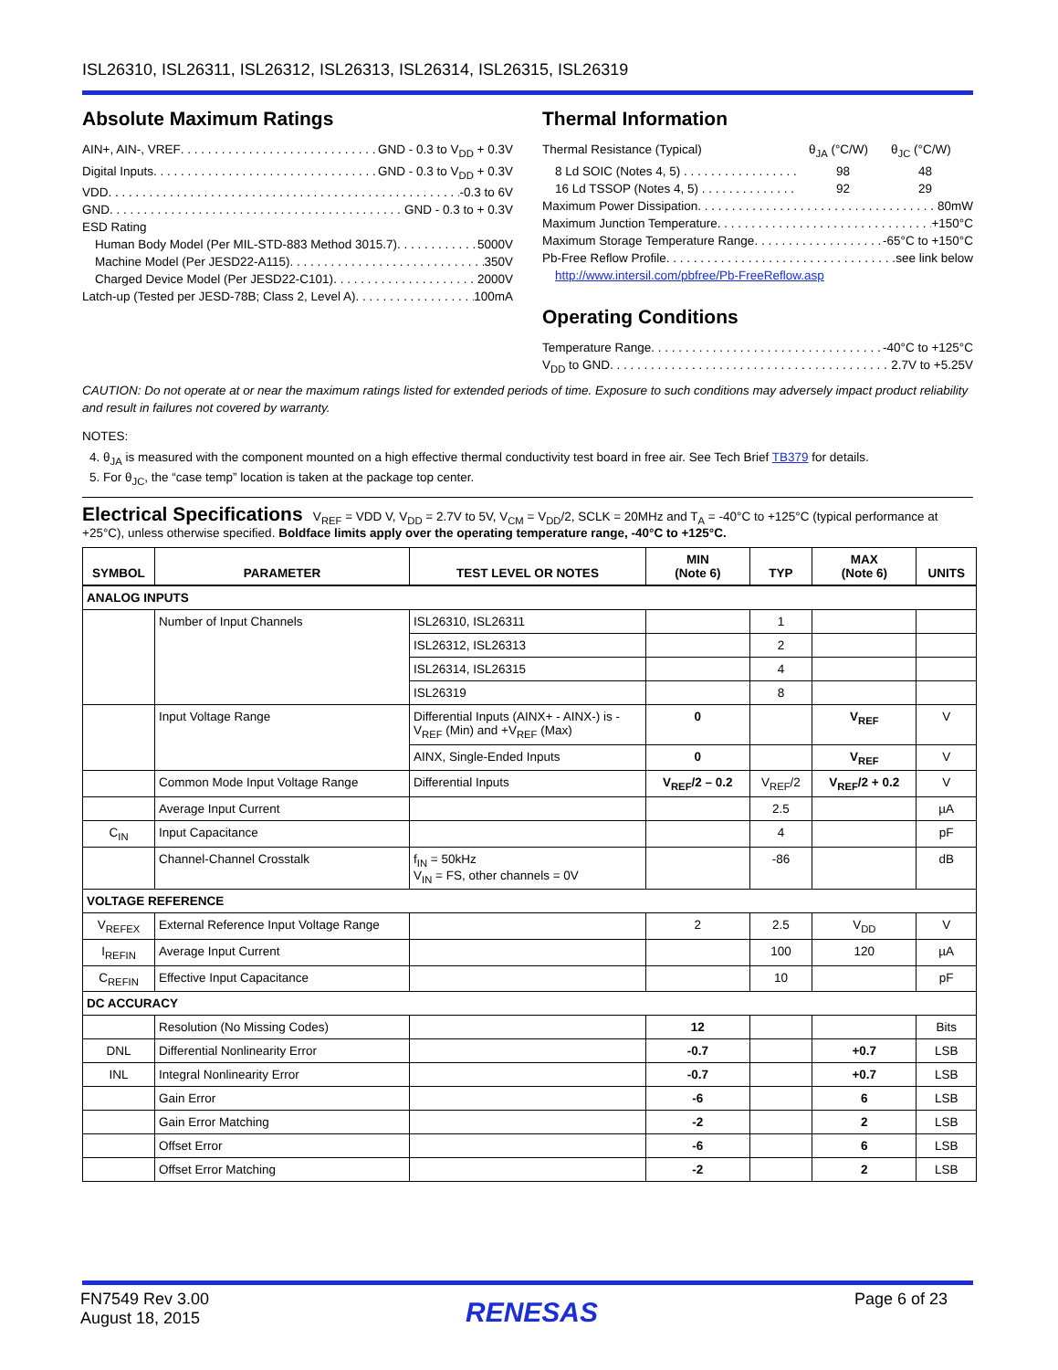ISL26310, ISL26311, ISL26312, ISL26313, ISL26314, ISL26315, ISL26319
Absolute Maximum Ratings
AIN+, AIN-, VREF GND - 0.3 to V<sub>DD</sub> + 0.3V
Digital Inputs GND - 0.3 to V<sub>DD</sub> + 0.3V
VDD -0.3 to 6V
GND GND - 0.3 to + 0.3V
ESD Rating
Human Body Model (Per MIL-STD-883 Method 3015.7) 5000V
Machine Model (Per JESD22-A115) 350V
Charged Device Model (Per JESD22-C101) 2000V
Latch-up (Tested per JESD-78B; Class 2, Level A) 100mA
Thermal Information
Thermal Resistance (Typical) θ<sub>JA</sub> (°C/W) θ<sub>JC</sub> (°C/W)
8 Ld SOIC (Notes 4, 5) . . . . . . . . . . . . . . . . . 98 48
16 Ld TSSOP (Notes 4, 5) . . . . . . . . . . . . . . 92 29
Maximum Power Dissipation 80mW
Maximum Junction Temperature +150°C
Maximum Storage Temperature Range -65°C to +150°C
Pb-Free Reflow Profile see link below
http://www.intersil.com/pbfree/Pb-FreeReflow.asp
Operating Conditions
Temperature Range -40°C to +125°C
V<sub>DD</sub> to GND 2.7V to +5.25V
CAUTION: Do not operate at or near the maximum ratings listed for extended periods of time. Exposure to such conditions may adversely impact product reliability and result in failures not covered by warranty.
NOTES:
4. θ<sub>JA</sub> is measured with the component mounted on a high effective thermal conductivity test board in free air. See Tech Brief TB379 for details.
5. For θ<sub>JC</sub>, the “case temp” location is taken at the package top center.
Electrical Specifications V<sub>REF</sub> = VDD V, V<sub>DD</sub> = 2.7V to 5V, V<sub>CM</sub> = V<sub>DD</sub>/2, SCLK = 20MHz and T<sub>A</sub> = -40°C to +125°C (typical performance at +25°C), unless otherwise specified. Boldface limits apply over the operating temperature range, -40°C to +125°C.
| SYMBOL | PARAMETER | TEST LEVEL OR NOTES | MIN (Note 6) | TYP | MAX (Note 6) | UNITS |
| --- | --- | --- | --- | --- | --- | --- |
| ANALOG INPUTS | | | | | | |
| | Number of Input Channels | ISL26310, ISL26311 | | 1 | | |
| | | ISL26312, ISL26313 | | 2 | | |
| | | ISL26314, ISL26315 | | 4 | | |
| | | ISL26319 | | 8 | | |
| | Input Voltage Range | Differential Inputs (AINX+ - AINX-) is -V<sub>REF</sub> (Min) and +V<sub>REF</sub> (Max) | 0 | | V<sub>REF</sub> | V |
| | | AINX, Single-Ended Inputs | 0 | | V<sub>REF</sub> | V |
| | Common Mode Input Voltage Range | Differential Inputs | V<sub>REF</sub>/2 – 0.2 | V<sub>REF</sub>/2 | V<sub>REF</sub>/2 + 0.2 | V |
| | Average Input Current | | | 2.5 | | µA |
| C<sub>IN</sub> | Input Capacitance | | | 4 | | pF |
| | Channel-Channel Crosstalk | f<sub>IN</sub> = 50kHz V<sub>IN</sub> = FS, other channels = 0V | | -86 | | dB |
| VOLTAGE REFERENCE | | | | | | |
| V<sub>REFEX</sub> | External Reference Input Voltage Range | | 2 | 2.5 | V<sub>DD</sub> | V |
| I<sub>REFIN</sub> | Average Input Current | | | 100 | 120 | µA |
| C<sub>REFIN</sub> | Effective Input Capacitance | | | 10 | | pF |
| DC ACCURACY | | | | | | |
| | Resolution (No Missing Codes) | | 12 | | | Bits |
| DNL | Differential Nonlinearity Error | | -0.7 | | +0.7 | LSB |
| INL | Integral Nonlinearity Error | | -0.7 | | +0.7 | LSB |
| | Gain Error | | -6 | | 6 | LSB |
| | Gain Error Matching | | -2 | | 2 | LSB |
| | Offset Error | | -6 | | 6 | LSB |
| | Offset Error Matching | | -2 | | 2 | LSB |
FN7549 Rev 3.00
August 18, 2015
RENESAS
Page 6 of 23